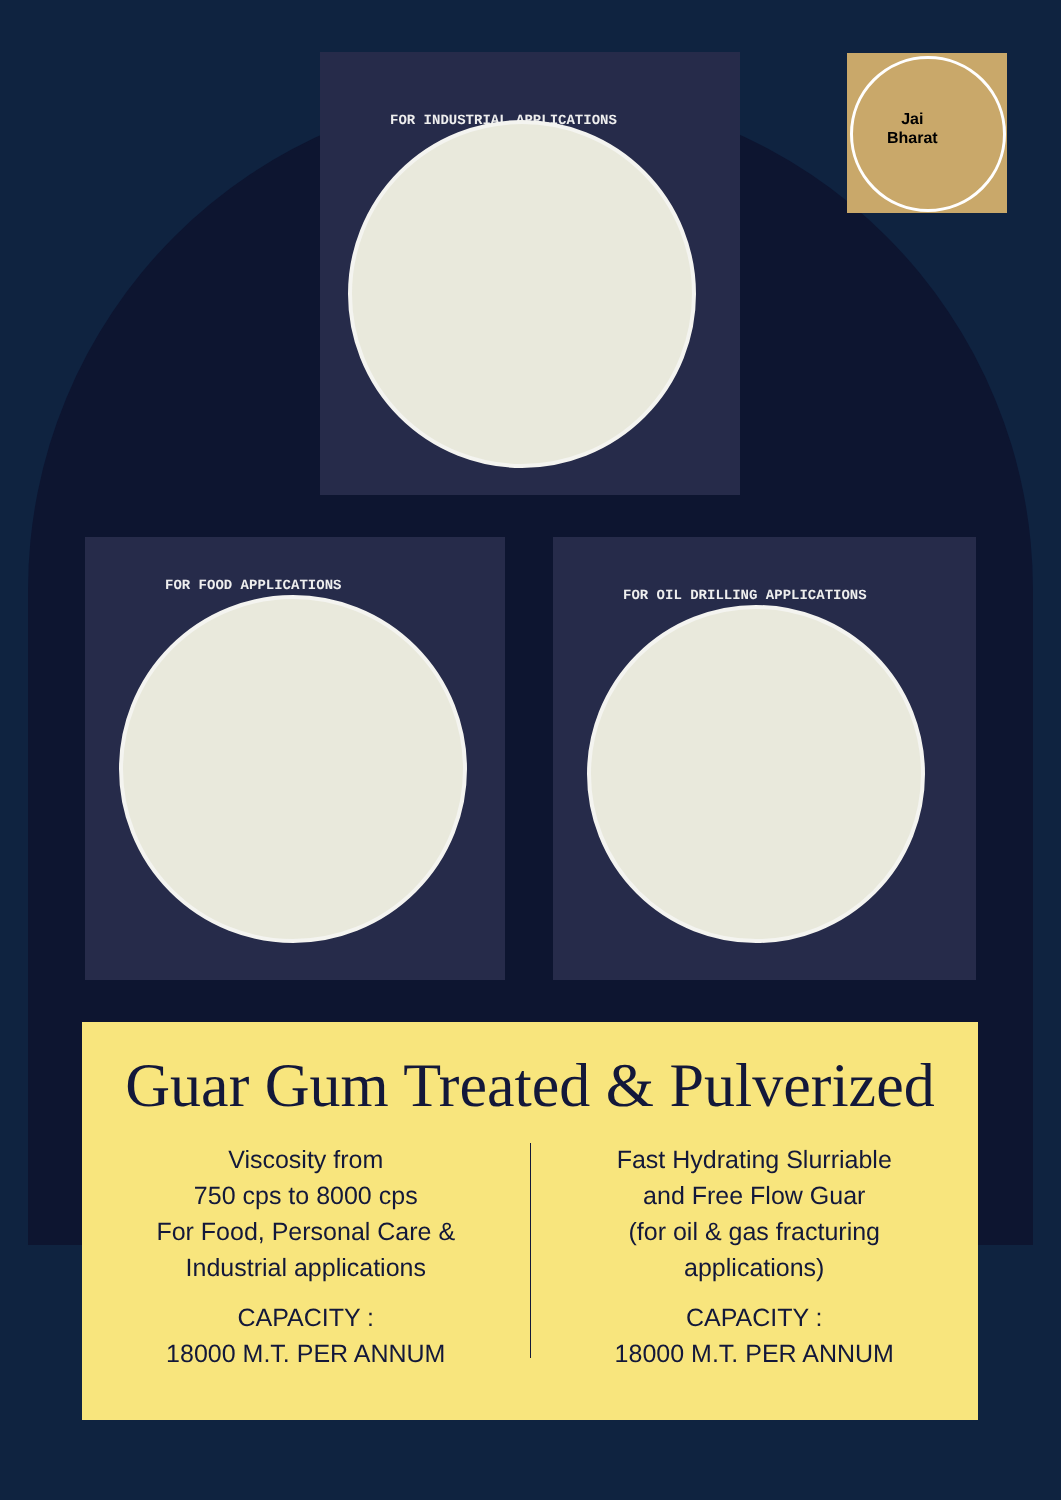Jai
Bharat
FOR INDUSTRIAL APPLICATIONS
FOR FOOD APPLICATIONS FOR OIL DRILLING APPLICATIONS
Guar Gum Treated & Pulverized
Viscosity from
750 cps to 8000 cps
For Food, Personal Care &
Industrial applications
CAPACITY :
18000 M.T. PER ANNUM
Fast Hydrating Slurriable
and Free Flow Guar
(for oil & gas fracturing
applications)
CAPACITY :
18000 M.T. PER ANNUM